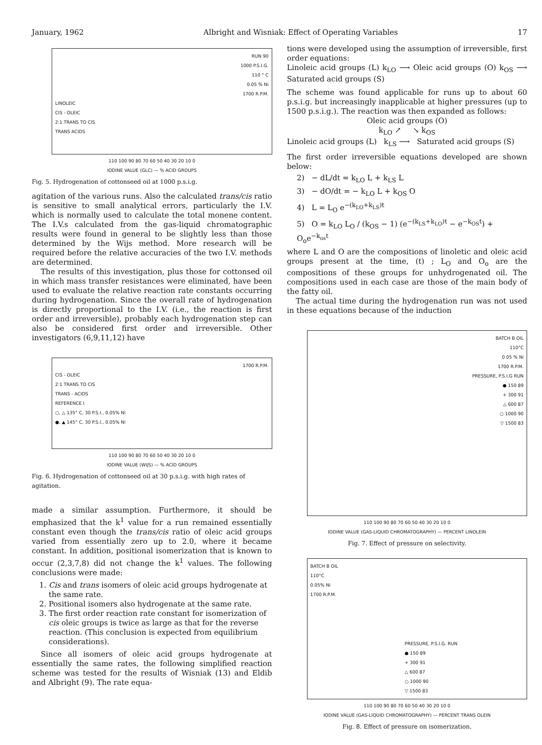January, 1962 Albright and Wisniak: Effect of Operating Variables 17
RUN 90
1000 P.S.I.G.
110 ° C
0.05 % Ni
1700 R.P.M.
LINOLEIC
CIS - OLEIC
2:1 TRANS TO CIS
TRANS ACIDS
110 100 90 80 70 60 50 40 30 20 10 0
IODINE VALUE (GLC) — % ACID GROUPS
Fig. 5. Hydrogenation of cottonseed oil at 1000 p.s.i.g.
agitation of the various runs. Also the calculated trans/cis ratio is sensitive to small analytical errors, particularly the I.V. which is normally used to calculate the total monene content. The I.V.s calculated from the gas-liquid chromatographic results were found in general to be slightly less than those determined by the Wijs method. More research will be required before the relative accuracies of the two I.V. methods are determined.
The results of this investigation, plus those for cottonsed oil in which mass transfer resistances were eliminated, have been used to evaluate the relative reaction rate constants occurring during hydrogenation. Since the overall rate of hydrogenation is directly proportional to the I.V. (i.e., the reaction is first order and irreversible), probably each hydrogenation step can also be considered first order and irreversible. Other investigators (6,9,11,12) have
1700 R.P.M.
CIS - OLEIC
2:1 TRANS TO CIS
TRANS - ACIDS
REFERENCE I
○, △ 135° C, 30 P.S.I., 0.05% Ni
●, ▲ 145° C, 30 P.S.I., 0.05% Ni
110 100 90 80 70 60 50 40 30 20 10 0
IODINE VALUE (WIJS) — % ACID GROUPS
Fig. 6. Hydrogenation of cottonseed oil at 30 p.s.i.g. with high rates of agitation.
made a similar assumption. Furthermore, it should be emphasized that the k<sup>1</sup> value for a run remained essentially constant even though the trans/cis ratio of oleic acid groups varied from essentially zero up to 2.0, where it became constant. In addition, positional isomerization that is known to occur (2,3,7,8) did not change the k<sup>1</sup> values. The following conclusions were made:
1. Cis and trans isomers of oleic acid groups hydrogenate at the same rate.
2. Positional isomers also hydrogenate at the same rate.
3. The first order reaction rate constant for isomerization of cis oleic groups is twice as large as that for the reverse reaction. (This conclusion is expected from equilibrium considerations).
Since all isomers of oleic acid groups hydrogenate at essentially the same rates, the following simplified reaction scheme was tested for the results of Wisniak (13) and Eldib and Albright (9). The rate equa-
tions were developed using the assumption of irreversible, first order equations:
Linoleic acid groups (L) k<sub>LO</sub> ⟶ Oleic acid groups (O) k<sub>OS</sub> ⟶ Saturated acid groups (S)
The scheme was found applicable for runs up to about 60 p.s.i.g. but increasingly inapplicable at higher pressures (up to 1500 p.s.i.g.). The reaction was then expanded as follows:
Oleic acid groups (O)
k<sub>LO</sub> ↗ ↘ k<sub>OS</sub>
Linoleic acid groups (L) k<sub>LS</sub> ⟶ Saturated acid groups (S)
The first order irreversible equations developed are shown below:
2) − dL/dt = k<sub>LO</sub> L + k<sub>LS</sub> L
3) − dO/dt = − k<sub>LO</sub> L + k<sub>OS</sub> O
4) L = L<sub>O</sub> e<sup>−(k<sub>LO</sub>+k<sub>LS</sub>)t</sup>
5) O = k<sub>LO</sub> L<sub>O</sub> / (k<sub>OS</sub> − 1) (e<sup>−(k<sub>LS</sub>+k<sub>LO</sub>)t</sup> − e<sup>−k<sub>OS</sub>t</sup>) + O<sub>o</sub>e<sup>−k<sub>os</sub>t</sup>
where L and O are the compositions of linoletic and oleic acid groups present at the time, (t) ; L<sub>O</sub> and O<sub>o</sub> are the compositions of these groups for unhydrogenated oil. The compositions used in each case are those of the main body of the fatty oil.
The actual time during the hydrogenation run was not used in these equations because of the induction
BATCH B OIL
110°C
0.05 % Ni
1700 R.P.M.
PRESSURE, P.S.I.G RUN
● 150 89
+ 300 91
△ 600 87
○ 1000 90
▽ 1500 83
110 100 90 80 70 60 50 40 30 20 10 0
IODINE VALUE (GAS-LIQUID CHROMATOGRAPHY) — PERCENT LINOLEIN
Fig. 7. Effect of pressure on selectivity.
BATCH B OIL
110°C
0.05% Ni
1700 R.P.M.
PRESSURE, P.S.I.G. RUN
● 150 89
+ 300 91
△ 600 87
○ 1000 90
▽ 1500 83
110 100 90 80 70 60 50 40 30 20 10 0
IODINE VALUE (GAS-LIQUID CHROMATOGRAPHY) — PERCENT TRANS OLEIN
Fig. 8. Effect of pressure on isomerization.